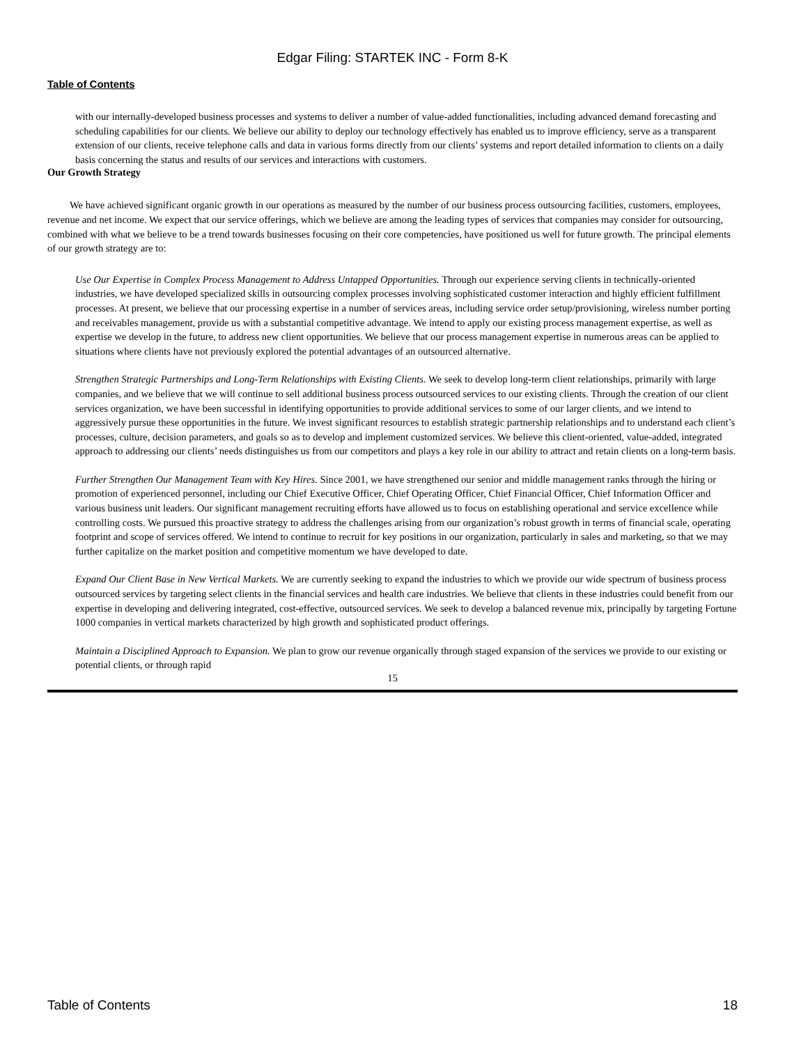Edgar Filing: STARTEK INC - Form 8-K
Table of Contents
with our internally-developed business processes and systems to deliver a number of value-added functionalities, including advanced demand forecasting and scheduling capabilities for our clients. We believe our ability to deploy our technology effectively has enabled us to improve efficiency, serve as a transparent extension of our clients, receive telephone calls and data in various forms directly from our clients’ systems and report detailed information to clients on a daily basis concerning the status and results of our services and interactions with customers.
Our Growth Strategy
We have achieved significant organic growth in our operations as measured by the number of our business process outsourcing facilities, customers, employees, revenue and net income. We expect that our service offerings, which we believe are among the leading types of services that companies may consider for outsourcing, combined with what we believe to be a trend towards businesses focusing on their core competencies, have positioned us well for future growth. The principal elements of our growth strategy are to:
Use Our Expertise in Complex Process Management to Address Untapped Opportunities. Through our experience serving clients in technically-oriented industries, we have developed specialized skills in outsourcing complex processes involving sophisticated customer interaction and highly efficient fulfillment processes. At present, we believe that our processing expertise in a number of services areas, including service order setup/provisioning, wireless number porting and receivables management, provide us with a substantial competitive advantage. We intend to apply our existing process management expertise, as well as expertise we develop in the future, to address new client opportunities. We believe that our process management expertise in numerous areas can be applied to situations where clients have not previously explored the potential advantages of an outsourced alternative.
Strengthen Strategic Partnerships and Long-Term Relationships with Existing Clients. We seek to develop long-term client relationships, primarily with large companies, and we believe that we will continue to sell additional business process outsourced services to our existing clients. Through the creation of our client services organization, we have been successful in identifying opportunities to provide additional services to some of our larger clients, and we intend to aggressively pursue these opportunities in the future. We invest significant resources to establish strategic partnership relationships and to understand each client’s processes, culture, decision parameters, and goals so as to develop and implement customized services. We believe this client-oriented, value-added, integrated approach to addressing our clients’ needs distinguishes us from our competitors and plays a key role in our ability to attract and retain clients on a long-term basis.
Further Strengthen Our Management Team with Key Hires. Since 2001, we have strengthened our senior and middle management ranks through the hiring or promotion of experienced personnel, including our Chief Executive Officer, Chief Operating Officer, Chief Financial Officer, Chief Information Officer and various business unit leaders. Our significant management recruiting efforts have allowed us to focus on establishing operational and service excellence while controlling costs. We pursued this proactive strategy to address the challenges arising from our organization’s robust growth in terms of financial scale, operating footprint and scope of services offered. We intend to continue to recruit for key positions in our organization, particularly in sales and marketing, so that we may further capitalize on the market position and competitive momentum we have developed to date.
Expand Our Client Base in New Vertical Markets. We are currently seeking to expand the industries to which we provide our wide spectrum of business process outsourced services by targeting select clients in the financial services and health care industries. We believe that clients in these industries could benefit from our expertise in developing and delivering integrated, cost-effective, outsourced services. We seek to develop a balanced revenue mix, principally by targeting Fortune 1000 companies in vertical markets characterized by high growth and sophisticated product offerings.
Maintain a Disciplined Approach to Expansion. We plan to grow our revenue organically through staged expansion of the services we provide to our existing or potential clients, or through rapid
15
Table of Contents 18